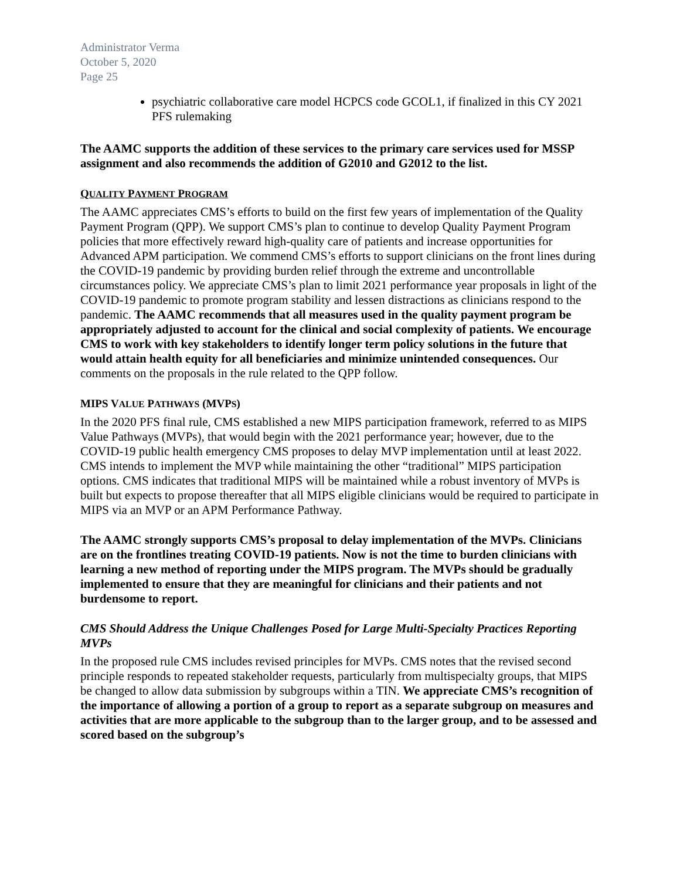Administrator Verma
October 5, 2020
Page 25
psychiatric collaborative care model HCPCS code GCOL1, if finalized in this CY 2021 PFS rulemaking
The AAMC supports the addition of these services to the primary care services used for MSSP assignment and also recommends the addition of G2010 and G2012 to the list.
QUALITY PAYMENT PROGRAM
The AAMC appreciates CMS’s efforts to build on the first few years of implementation of the Quality Payment Program (QPP). We support CMS’s plan to continue to develop Quality Payment Program policies that more effectively reward high-quality care of patients and increase opportunities for Advanced APM participation. We commend CMS’s efforts to support clinicians on the front lines during the COVID-19 pandemic by providing burden relief through the extreme and uncontrollable circumstances policy. We appreciate CMS’s plan to limit 2021 performance year proposals in light of the COVID-19 pandemic to promote program stability and lessen distractions as clinicians respond to the pandemic. The AAMC recommends that all measures used in the quality payment program be appropriately adjusted to account for the clinical and social complexity of patients. We encourage CMS to work with key stakeholders to identify longer term policy solutions in the future that would attain health equity for all beneficiaries and minimize unintended consequences. Our comments on the proposals in the rule related to the QPP follow.
MIPS VALUE PATHWAYS (MVPS)
In the 2020 PFS final rule, CMS established a new MIPS participation framework, referred to as MIPS Value Pathways (MVPs), that would begin with the 2021 performance year; however, due to the COVID-19 public health emergency CMS proposes to delay MVP implementation until at least 2022. CMS intends to implement the MVP while maintaining the other “traditional” MIPS participation options. CMS indicates that traditional MIPS will be maintained while a robust inventory of MVPs is built but expects to propose thereafter that all MIPS eligible clinicians would be required to participate in MIPS via an MVP or an APM Performance Pathway.
The AAMC strongly supports CMS’s proposal to delay implementation of the MVPs. Clinicians are on the frontlines treating COVID-19 patients. Now is not the time to burden clinicians with learning a new method of reporting under the MIPS program. The MVPs should be gradually implemented to ensure that they are meaningful for clinicians and their patients and not burdensome to report.
CMS Should Address the Unique Challenges Posed for Large Multi-Specialty Practices Reporting MVPs
In the proposed rule CMS includes revised principles for MVPs. CMS notes that the revised second principle responds to repeated stakeholder requests, particularly from multispecialty groups, that MIPS be changed to allow data submission by subgroups within a TIN. We appreciate CMS’s recognition of the importance of allowing a portion of a group to report as a separate subgroup on measures and activities that are more applicable to the subgroup than to the larger group, and to be assessed and scored based on the subgroup’s